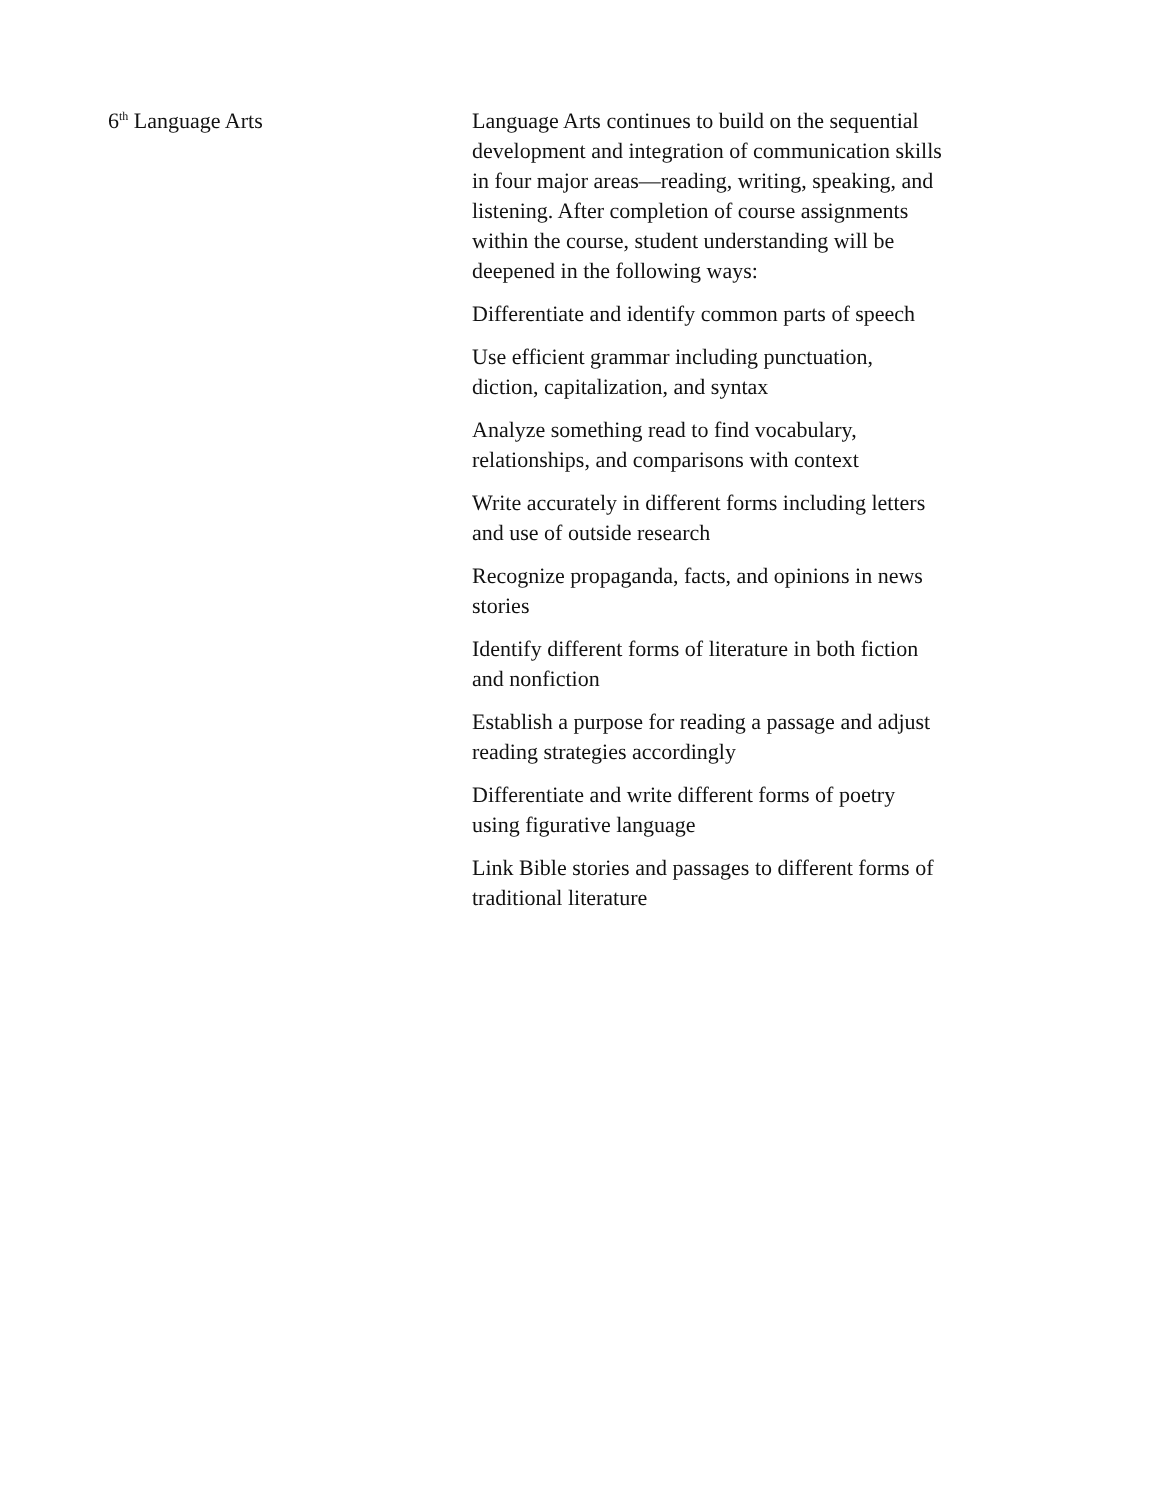6<sup>th</sup> Language Arts Language Arts continues to build on the sequential development and integration of communication skills in four major areas—reading, writing, speaking, and listening. After completion of course assignments within the course, student understanding will be deepened in the following ways:
Differentiate and identify common parts of speech
Use efficient grammar including punctuation, diction, capitalization, and syntax
Analyze something read to find vocabulary, relationships, and comparisons with context
Write accurately in different forms including letters and use of outside research
Recognize propaganda, facts, and opinions in news stories
Identify different forms of literature in both fiction and nonfiction
Establish a purpose for reading a passage and adjust reading strategies accordingly
Differentiate and write different forms of poetry using figurative language
Link Bible stories and passages to different forms of traditional literature